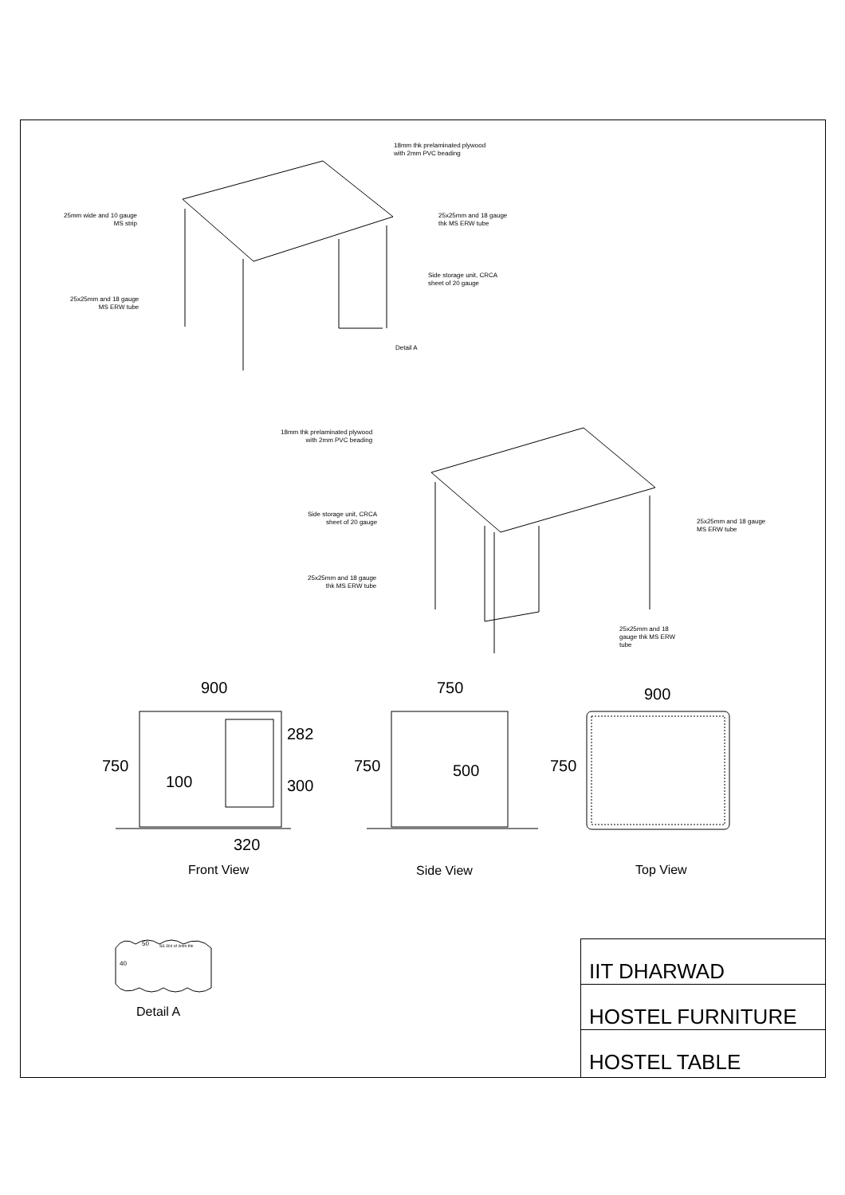18mm thk prelaminated plywood
with 2mm PVC beading
25mm wide and 10 gauge
MS strip
25x25mm and 18 gauge
thk MS ERW tube
Side storage unit, CRCA
sheet of 20 gauge
25x25mm and 18 gauge
MS ERW tube
Detail A
18mm thk prelaminated plywood
with 2mm PVC beading
Side storage unit, CRCA
sheet of 20 gauge
25x25mm and 18 gauge
MS ERW tube
25x25mm and 18 gauge
thk MS ERW tube
25x25mm and 18
gauge thk MS ERW
tube
900 750 900
750
100
282
300
750 500 750
320
Front View Side View Top View
50 SS 304 of 4mm thk
40
Detail A
IIT DHARWAD
HOSTEL FURNITURE
HOSTEL TABLE